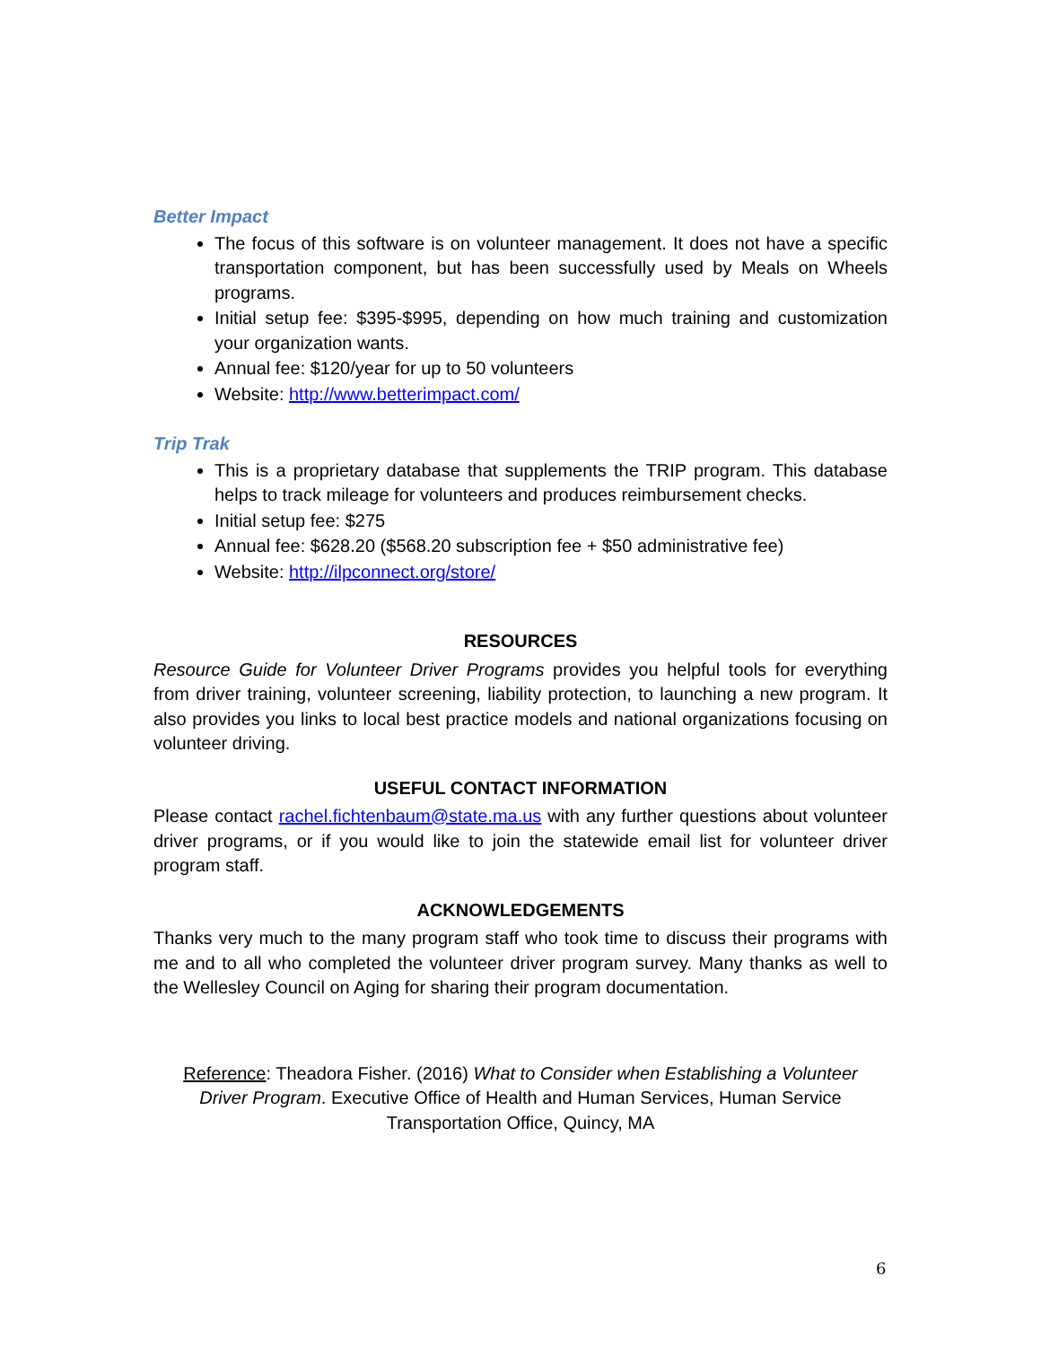Better Impact
The focus of this software is on volunteer management. It does not have a specific transportation component, but has been successfully used by Meals on Wheels programs.
Initial setup fee: $395-$995, depending on how much training and customization your organization wants.
Annual fee: $120/year for up to 50 volunteers
Website: http://www.betterimpact.com/
Trip Trak
This is a proprietary database that supplements the TRIP program. This database helps to track mileage for volunteers and produces reimbursement checks.
Initial setup fee: $275
Annual fee: $628.20 ($568.20 subscription fee + $50 administrative fee)
Website: http://ilpconnect.org/store/
RESOURCES
Resource Guide for Volunteer Driver Programs provides you helpful tools for everything from driver training, volunteer screening, liability protection, to launching a new program. It also provides you links to local best practice models and national organizations focusing on volunteer driving.
USEFUL CONTACT INFORMATION
Please contact rachel.fichtenbaum@state.ma.us with any further questions about volunteer driver programs, or if you would like to join the statewide email list for volunteer driver program staff.
ACKNOWLEDGEMENTS
Thanks very much to the many program staff who took time to discuss their programs with me and to all who completed the volunteer driver program survey. Many thanks as well to the Wellesley Council on Aging for sharing their program documentation.
Reference: Theadora Fisher. (2016) What to Consider when Establishing a Volunteer Driver Program. Executive Office of Health and Human Services, Human Service Transportation Office, Quincy, MA
6